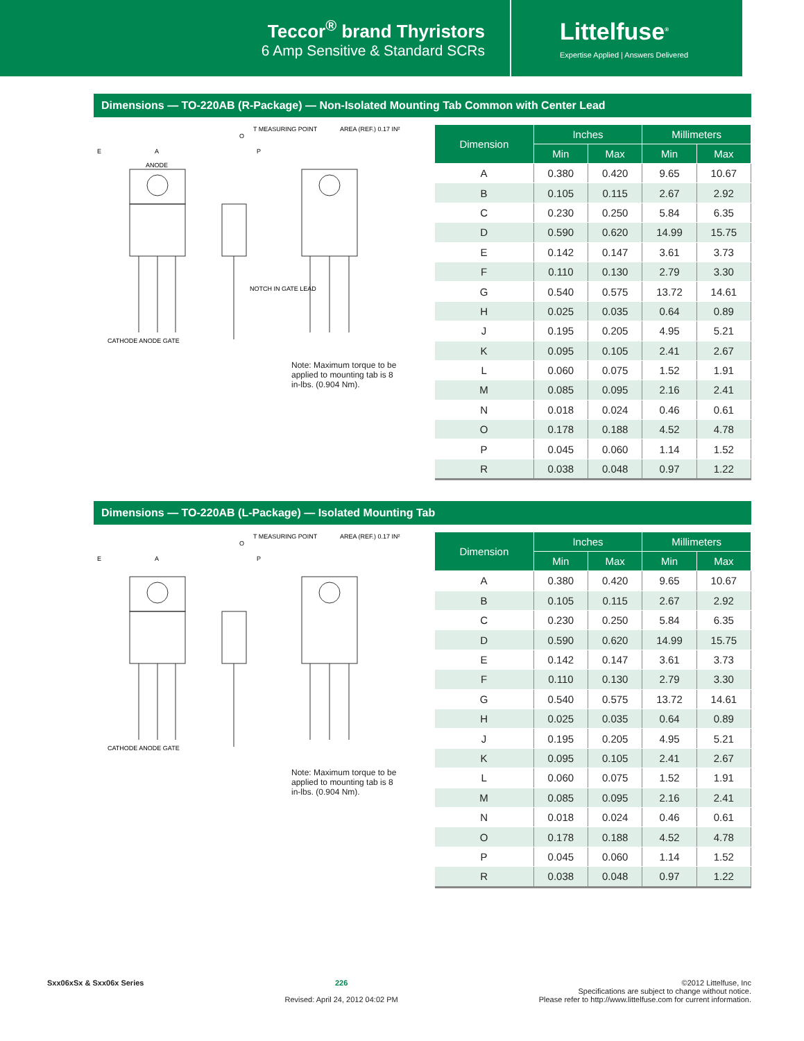Teccor<sup>®</sup> brand Thyristors
6 Amp Sensitive & Standard SCRs
Littelfuse<sup>®</sup>
Expertise Applied | Answers Delivered
Dimensions — TO-220AB (R-Package) — Non-Isolated Mounting Tab Common with Center Lead
E
A
ANODE
O
P
T MEASURING POINT
AREA (REF.) 0.17 IN²
CATHODE ANODE GATE
NOTCH IN GATE LEAD
Note: Maximum torque to be applied to mounting tab is 8 in-lbs. (0.904 Nm).
| Dimension | Inches | | Millimeters | |
| --- | --- | --- | --- | --- |
| | Min | Max | Min | Max |
| A | 0.380 | 0.420 | 9.65 | 10.67 |
| B | 0.105 | 0.115 | 2.67 | 2.92 |
| C | 0.230 | 0.250 | 5.84 | 6.35 |
| D | 0.590 | 0.620 | 14.99 | 15.75 |
| E | 0.142 | 0.147 | 3.61 | 3.73 |
| F | 0.110 | 0.130 | 2.79 | 3.30 |
| G | 0.540 | 0.575 | 13.72 | 14.61 |
| H | 0.025 | 0.035 | 0.64 | 0.89 |
| J | 0.195 | 0.205 | 4.95 | 5.21 |
| K | 0.095 | 0.105 | 2.41 | 2.67 |
| L | 0.060 | 0.075 | 1.52 | 1.91 |
| M | 0.085 | 0.095 | 2.16 | 2.41 |
| N | 0.018 | 0.024 | 0.46 | 0.61 |
| O | 0.178 | 0.188 | 4.52 | 4.78 |
| P | 0.045 | 0.060 | 1.14 | 1.52 |
| R | 0.038 | 0.048 | 0.97 | 1.22 |
Dimensions — TO-220AB (L-Package) — Isolated Mounting Tab
E
A
O
P
T MEASURING POINT
AREA (REF.) 0.17 IN²
CATHODE ANODE GATE
Note: Maximum torque to be applied to mounting tab is 8 in-lbs. (0.904 Nm).
| Dimension | Inches | | Millimeters | |
| --- | --- | --- | --- | --- |
| | Min | Max | Min | Max |
| A | 0.380 | 0.420 | 9.65 | 10.67 |
| B | 0.105 | 0.115 | 2.67 | 2.92 |
| C | 0.230 | 0.250 | 5.84 | 6.35 |
| D | 0.590 | 0.620 | 14.99 | 15.75 |
| E | 0.142 | 0.147 | 3.61 | 3.73 |
| F | 0.110 | 0.130 | 2.79 | 3.30 |
| G | 0.540 | 0.575 | 13.72 | 14.61 |
| H | 0.025 | 0.035 | 0.64 | 0.89 |
| J | 0.195 | 0.205 | 4.95 | 5.21 |
| K | 0.095 | 0.105 | 2.41 | 2.67 |
| L | 0.060 | 0.075 | 1.52 | 1.91 |
| M | 0.085 | 0.095 | 2.16 | 2.41 |
| N | 0.018 | 0.024 | 0.46 | 0.61 |
| O | 0.178 | 0.188 | 4.52 | 4.78 |
| P | 0.045 | 0.060 | 1.14 | 1.52 |
| R | 0.038 | 0.048 | 0.97 | 1.22 |
Sxx06xSx & Sxx06x Series 226
Revised: April 24, 2012 04:02 PM
©2012 Littelfuse, Inc
Specifications are subject to change without notice.
Please refer to http://www.littelfuse.com for current information.